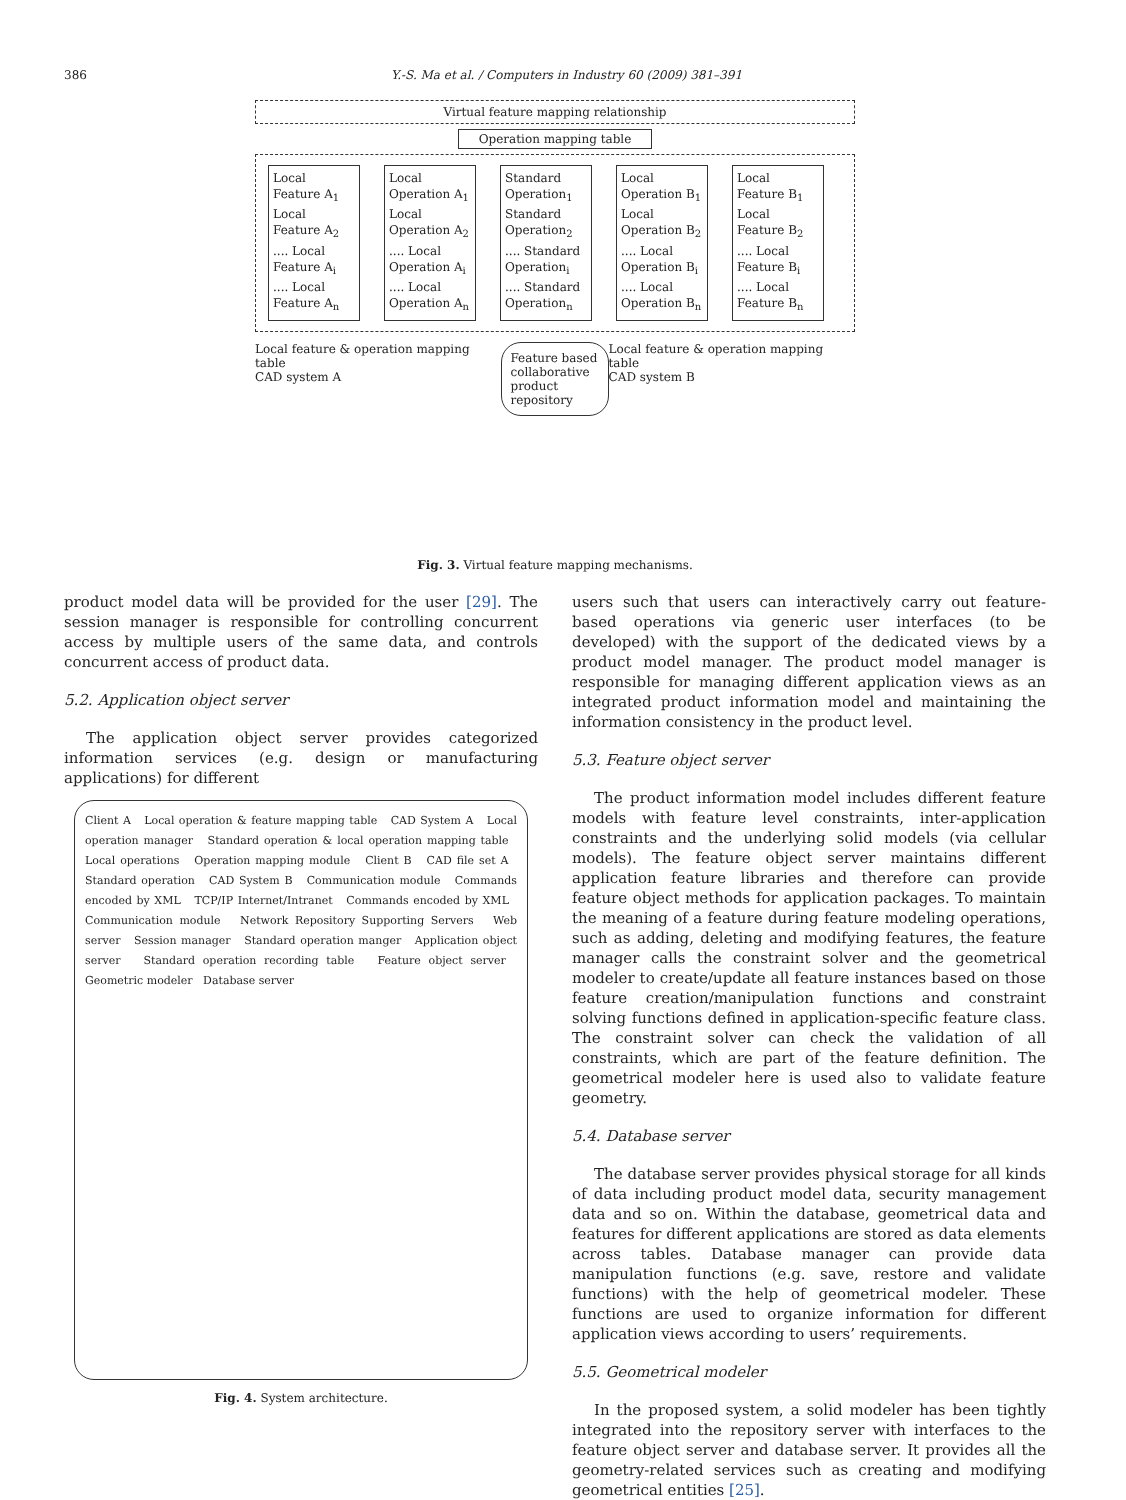386 Y.-S. Ma et al. / Computers in Industry 60 (2009) 381–391
Virtual feature mapping relationship
Operation mapping table
Local Feature A<sub>1</sub> Local Feature A<sub>2</sub> .... Local Feature A<sub>i</sub> .... Local Feature A<sub>n</sub>
Local Operation A<sub>1</sub> Local Operation A<sub>2</sub> .... Local Operation A<sub>i</sub> .... Local Operation A<sub>n</sub>
Standard Operation<sub>1</sub> Standard Operation<sub>2</sub> .... Standard Operation<sub>i</sub> .... Standard Operation<sub>n</sub>
Local Operation B<sub>1</sub> Local Operation B<sub>2</sub> .... Local Operation B<sub>i</sub> .... Local Operation B<sub>n</sub>
Local Feature B<sub>1</sub> Local Feature B<sub>2</sub> .... Local Feature B<sub>i</sub> .... Local Feature B<sub>n</sub>
Local feature & operation mapping table
CAD system A Feature based collaborative product repository Local feature & operation mapping table
CAD system B
Fig. 3. Virtual feature mapping mechanisms.
product model data will be provided for the user [29]. The session manager is responsible for controlling concurrent access by multiple users of the same data, and controls concurrent access of product data.
5.2. Application object server
The application object server provides categorized information services (e.g. design or manufacturing applications) for different
Client A Local operation & feature mapping table CAD System A Local operation manager Standard operation & local operation mapping table Local operations Operation mapping module Client B CAD file set A Standard operation CAD System B Communication module Commands encoded by XML TCP/IP Internet/Intranet Commands encoded by XML Communication module Network Repository Supporting Servers Web server Session manager Standard operation manger Application object server Standard operation recording table Feature object server Geometric modeler Database server
Fig. 4. System architecture.
users such that users can interactively carry out feature-based operations via generic user interfaces (to be developed) with the support of the dedicated views by a product model manager. The product model manager is responsible for managing different application views as an integrated product information model and maintaining the information consistency in the product level.
5.3. Feature object server
The product information model includes different feature models with feature level constraints, inter-application constraints and the underlying solid models (via cellular models). The feature object server maintains different application feature libraries and therefore can provide feature object methods for application packages. To maintain the meaning of a feature during feature modeling operations, such as adding, deleting and modifying features, the feature manager calls the constraint solver and the geometrical modeler to create/update all feature instances based on those feature creation/manipulation functions and constraint solving functions defined in application-specific feature class. The constraint solver can check the validation of all constraints, which are part of the feature definition. The geometrical modeler here is used also to validate feature geometry.
5.4. Database server
The database server provides physical storage for all kinds of data including product model data, security management data and so on. Within the database, geometrical data and features for different applications are stored as data elements across tables. Database manager can provide data manipulation functions (e.g. save, restore and validate functions) with the help of geometrical modeler. These functions are used to organize information for different application views according to users’ requirements.
5.5. Geometrical modeler
In the proposed system, a solid modeler has been tightly integrated into the repository server with interfaces to the feature object server and database server. It provides all the geometry-related services such as creating and modifying geometrical entities [25].